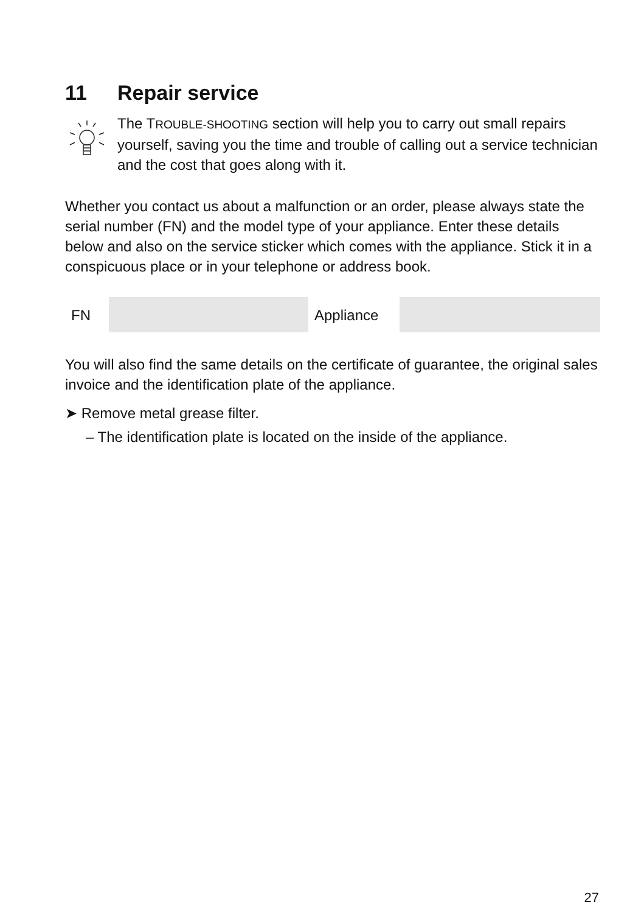11 Repair service
The TROUBLE-SHOOTING section will help you to carry out small repairs yourself, saving you the time and trouble of calling out a service technician and the cost that goes along with it.
Whether you contact us about a malfunction or an order, please always state the serial number (FN) and the model type of your appliance. Enter these details below and also on the service sticker which comes with the appliance. Stick it in a conspicuous place or in your telephone or address book.
| FN | | Appliance | |
You will also find the same details on the certificate of guarantee, the original sales invoice and the identification plate of the appliance.
➤ Remove metal grease filter.
– The identification plate is located on the inside of the appliance.
27